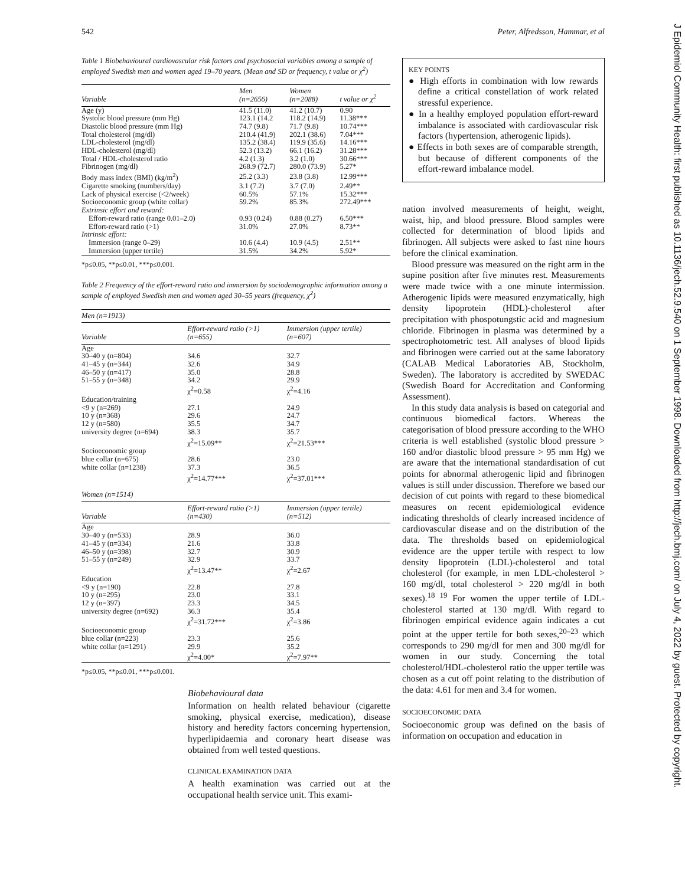542 Peter, Alfredsson, Hammar, et al
J Epidemiol Community Health: first published as 10.1136/jech.52.9.540 on 1 September 1998. Downloaded from http://jech.bmj.com/ on July 4, 2022 by guest. Protected by copyright.
Table 1 Biobehavioural cardiovascular risk factors and psychosocial variables among a sample of employed Swedish men and women aged 19–70 years. (Mean and SD or frequency, t value or χ<sup>2</sup>)
| Variable | Men (n=2656) | Women (n=2088) | t value or χ<sup>2</sup> |
| --- | --- | --- | --- |
| Age (y) | 41.5 (11.0) | 41.2 (10.7) | 0.90 |
| Systolic blood pressure (mm Hg) | 123.1 (14.2 | 118.2 (14.9) | 11.38*** |
| Diastolic blood pressure (mm Hg) | 74.7 (9.8) | 71.7 (9.8) | 10.74*** |
| Total cholesterol (mg/dl) | 210.4 (41.9) | 202.1 (38.6) | 7.04*** |
| LDL-cholesterol (mg/dl) | 135.2 (38.4) | 119.9 (35.6) | 14.16*** |
| HDL-cholesterol (mg/dl) | 52.3 (13.2) | 66.1 (16.2) | 31.28*** |
| Total / HDL-cholesterol ratio | 4.2 (1.3) | 3.2 (1.0) | 30.66*** |
| Fibrinogen (mg/dl) | 268.9 (72.7) | 280.0 (73.9) | 5.27* |
| Body mass index (BMI) (kg/m<sup>2</sup>) | 25.2 (3.3) | 23.8 (3.8) | 12.99*** |
| Cigarette smoking (numbers/day) | 3.1 (7.2) | 3.7 (7.0) | 2.49** |
| Lack of physical exercise (<2/week) | 60.5% | 57.1% | 15.32*** |
| Socioeconomic group (white collar) | 59.2% | 85.3% | 272.49*** |
| Extrinsic effort and reward: | | | |
| Effort-reward ratio (range 0.01–2.0) | 0.93 (0.24) | 0.88 (0.27) | 6.50*** |
| Effort-reward ratio (>1) | 31.0% | 27.0% | 8.73** |
| Intrinsic effort: | | | |
| Immersion (range 0–29) | 10.6 (4.4) | 10.9 (4.5) | 2.51** |
| Immersion (upper tertile) | 31.5% | 34.2% | 5.92* |
*p≤0.05, **p≤0.01, ***p≤0.001.
Table 2 Frequency of the effort-reward ratio and immersion by sociodemographic information among a sample of employed Swedish men and women aged 30–55 years (frequency, χ<sup>2</sup>)
| Men (n=1913) | | |
| --- | --- | --- |
| Variable | Effort-reward ratio (>1) (n=655) | Immersion (upper tertile) (n=607) |
| Age | | |
| 30–40 y (n=804) | 34.6 | 32.7 |
| 41–45 y (n=344) | 32.6 | 34.9 |
| 46–50 y (n=417) | 35.0 | 28.8 |
| 51–55 y (n=348) | 34.2 | 29.9 |
| | χ<sup>2</sup>=0.58 | χ<sup>2</sup>=4.16 |
| Education/training | | |
| <9 y (n=269) | 27.1 | 24.9 |
| 10 y (n=368) | 29.6 | 24.7 |
| 12 y (n=580) | 35.5 | 34.7 |
| university degree (n=694) | 38.3 | 35.7 |
| | χ<sup>2</sup>=15.09** | χ<sup>2</sup>=21.53*** |
| Socioeconomic group | | |
| blue collar (n=675) | 28.6 | 23.0 |
| white collar (n=1238) | 37.3 | 36.5 |
| | χ<sup>2</sup>=14.77*** | χ<sup>2</sup>=37.01*** |
| Women (n=1514) | | |
| Variable | Effort-reward ratio (>1) (n=430) | Immersion (upper tertile) (n=512) |
| Age | | |
| 30–40 y (n=533) | 28.9 | 36.0 |
| 41–45 y (n=334) | 21.6 | 33.8 |
| 46–50 y (n=398) | 32.7 | 30.9 |
| 51–55 y (n=249) | 32.9 | 33.7 |
| | χ<sup>2</sup>=13.47** | χ<sup>2</sup>=2.67 |
| Education | | |
| <9 y (n=190) | 22.8 | 27.8 |
| 10 y (n=295) | 23.0 | 33.1 |
| 12 y (n=397) | 23.3 | 34.5 |
| university degree (n=692) | 36.3 | 35.4 |
| | χ<sup>2</sup>=31.72*** | χ<sup>2</sup>=3.86 |
| Socioeconomic group | | |
| blue collar (n=223) | 23.3 | 25.6 |
| white collar (n=1291) | 29.9 | 35.2 |
| | χ<sup>2</sup>=4.00* | χ<sup>2</sup>=7.97** |
*p≤0.05, **p≤0.01, ***p≤0.001.
Biobehavioural data
Information on health related behaviour (cigarette smoking, physical exercise, medication), disease history and heredity factors concerning hypertension, hyperlipidaemia and coronary heart disease was obtained from well tested questions.
CLINICAL EXAMINATION DATA
A health examination was carried out at the occupational health service unit. This exami-
KEY POINTS
● High efforts in combination with low rewards define a critical constellation of work related stressful experience.
● In a healthy employed population effort-reward imbalance is associated with cardiovascular risk factors (hypertension, atherogenic lipids).
● Effects in both sexes are of comparable strength, but because of different components of the effort-reward imbalance model.
nation involved measurements of height, weight, waist, hip, and blood pressure. Blood samples were collected for determination of blood lipids and fibrinogen. All subjects were asked to fast nine hours before the clinical examination.
Blood pressure was measured on the right arm in the supine position after five minutes rest. Measurements were made twice with a one minute intermission. Atherogenic lipids were measured enzymatically, high density lipoprotein (HDL)-cholesterol after precipitation with phospotungstic acid and magnesium chloride. Fibrinogen in plasma was determined by a spectrophotometric test. All analyses of blood lipids and fibrinogen were carried out at the same laboratory (CALAB Medical Laboratories AB, Stockholm, Sweden). The laboratory is accredited by SWEDAC (Swedish Board for Accreditation and Conforming Assessment).
In this study data analysis is based on categorial and continuous biomedical factors. Whereas the categorisation of blood pressure according to the WHO criteria is well established (systolic blood pressure > 160 and/or diastolic blood pressure > 95 mm Hg) we are aware that the international standardisation of cut points for abnormal atherogenic lipid and fibrinogen values is still under discussion. Therefore we based our decision of cut points with regard to these biomedical measures on recent epidemiological evidence indicating thresholds of clearly increased incidence of cardiovascular disease and on the distribution of the data. The thresholds based on epidemiological evidence are the upper tertile with respect to low density lipoprotein (LDL)-cholesterol and total cholesterol (for example, in men LDL-cholesterol > 160 mg/dl, total cholesterol > 220 mg/dl in both sexes).<sup>18 19</sup> For women the upper tertile of LDL-cholesterol started at 130 mg/dl. With regard to fibrinogen empirical evidence again indicates a cut point at the upper tertile for both sexes,<sup>20–23</sup> which corresponds to 290 mg/dl for men and 300 mg/dl for women in our study. Concerning the total cholesterol/HDL-cholesterol ratio the upper tertile was chosen as a cut off point relating to the distribution of the data: 4.61 for men and 3.4 for women.
SOCIOECONOMIC DATA
Socioeconomic group was defined on the basis of information on occupation and education in